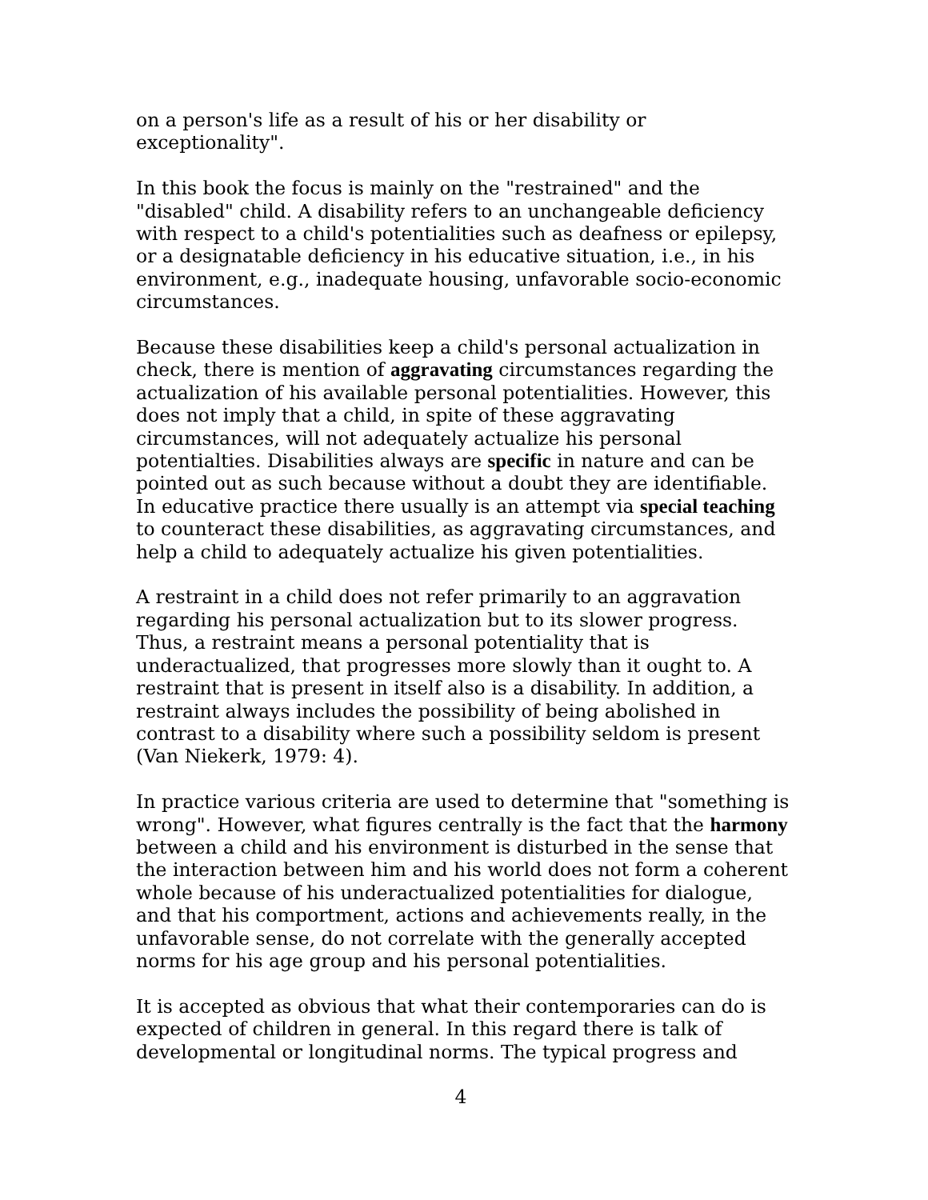on a person's life as a result of his or her disability or exceptionality".
In this book the focus is mainly on the "restrained" and the "disabled" child. A disability refers to an unchangeable deficiency with respect to a child's potentialities such as deafness or epilepsy, or a designatable deficiency in his educative situation, i.e., in his environment, e.g., inadequate housing, unfavorable socio-economic circumstances.
Because these disabilities keep a child's personal actualization in check, there is mention of aggravating circumstances regarding the actualization of his available personal potentialities. However, this does not imply that a child, in spite of these aggravating circumstances, will not adequately actualize his personal potentialties. Disabilities always are specific in nature and can be pointed out as such because without a doubt they are identifiable. In educative practice there usually is an attempt via special teaching to counteract these disabilities, as aggravating circumstances, and help a child to adequately actualize his given potentialities.
A restraint in a child does not refer primarily to an aggravation regarding his personal actualization but to its slower progress. Thus, a restraint means a personal potentiality that is underactualized, that progresses more slowly than it ought to. A restraint that is present in itself also is a disability. In addition, a restraint always includes the possibility of being abolished in contrast to a disability where such a possibility seldom is present (Van Niekerk, 1979: 4).
In practice various criteria are used to determine that "something is wrong". However, what figures centrally is the fact that the harmony between a child and his environment is disturbed in the sense that the interaction between him and his world does not form a coherent whole because of his underactualized potentialities for dialogue, and that his comportment, actions and achievements really, in the unfavorable sense, do not correlate with the generally accepted norms for his age group and his personal potentialities.
It is accepted as obvious that what their contemporaries can do is expected of children in general. In this regard there is talk of developmental or longitudinal norms. The typical progress and
4